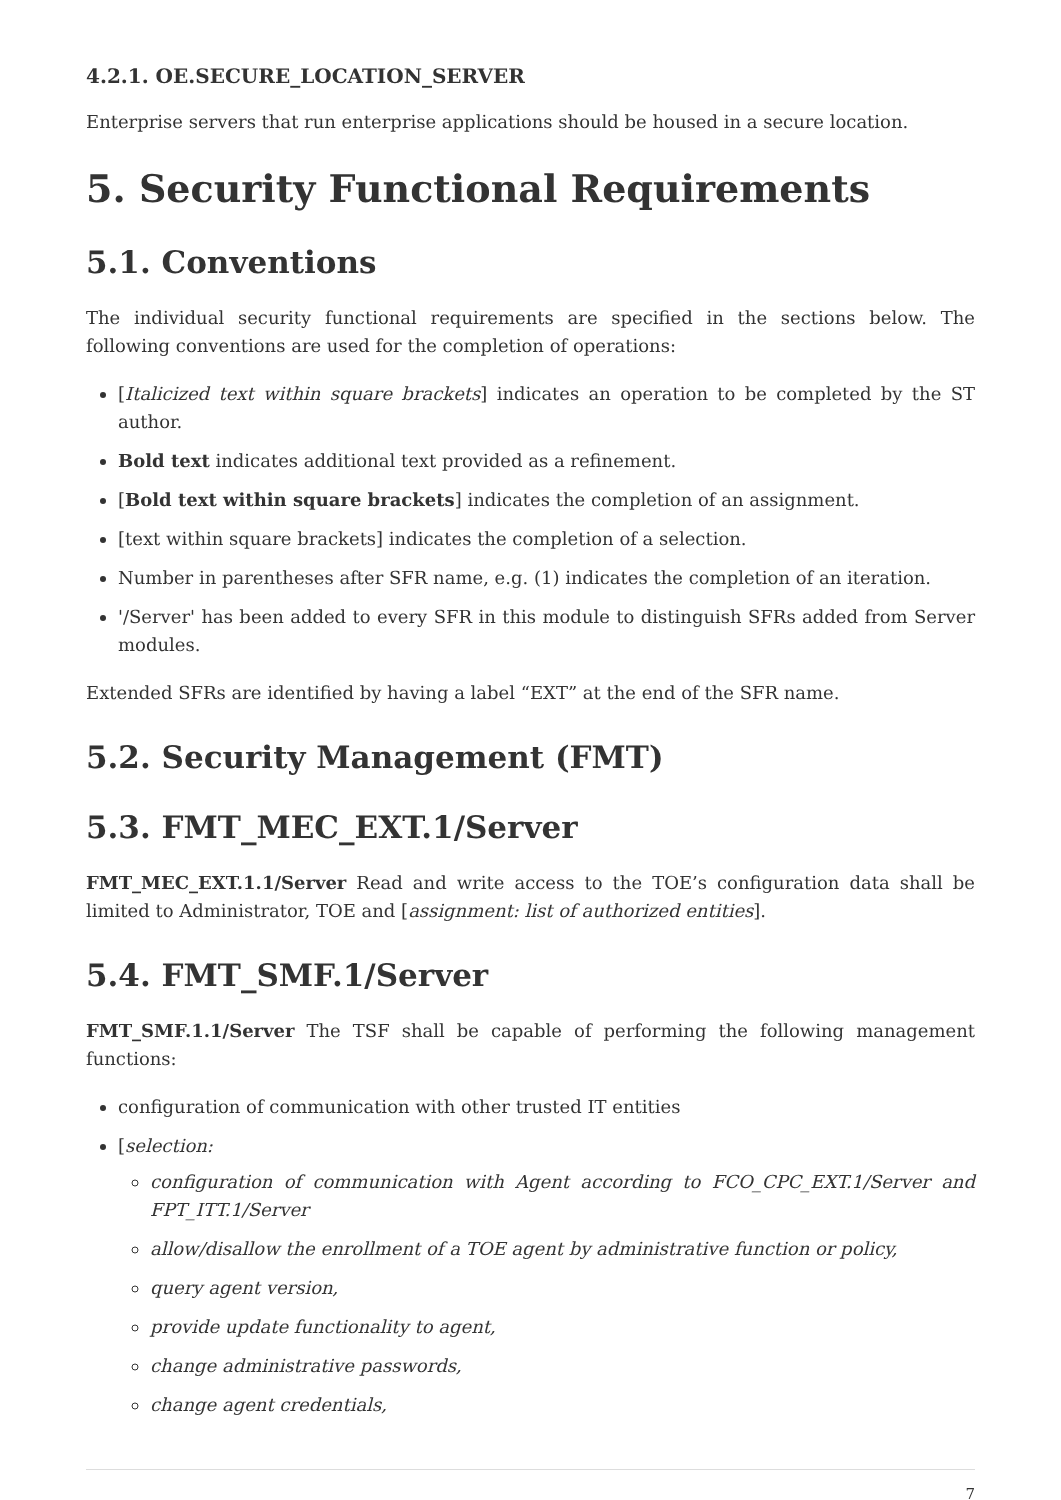4.2.1. OE.SECURE_LOCATION_SERVER
Enterprise servers that run enterprise applications should be housed in a secure location.
5. Security Functional Requirements
5.1. Conventions
The individual security functional requirements are specified in the sections below. The following conventions are used for the completion of operations:
[Italicized text within square brackets] indicates an operation to be completed by the ST author.
Bold text indicates additional text provided as a refinement.
[Bold text within square brackets] indicates the completion of an assignment.
[text within square brackets] indicates the completion of a selection.
Number in parentheses after SFR name, e.g. (1) indicates the completion of an iteration.
'/Server' has been added to every SFR in this module to distinguish SFRs added from Server modules.
Extended SFRs are identified by having a label “EXT” at the end of the SFR name.
5.2. Security Management (FMT)
5.3. FMT_MEC_EXT.1/Server
FMT_MEC_EXT.1.1/Server Read and write access to the TOE’s configuration data shall be limited to Administrator, TOE and [assignment: list of authorized entities].
5.4. FMT_SMF.1/Server
FMT_SMF.1.1/Server The TSF shall be capable of performing the following management functions:
configuration of communication with other trusted IT entities
[selection:
configuration of communication with Agent according to FCO_CPC_EXT.1/Server and FPT_ITT.1/Server
allow/disallow the enrollment of a TOE agent by administrative function or policy,
query agent version,
provide update functionality to agent,
change administrative passwords,
change agent credentials,
7